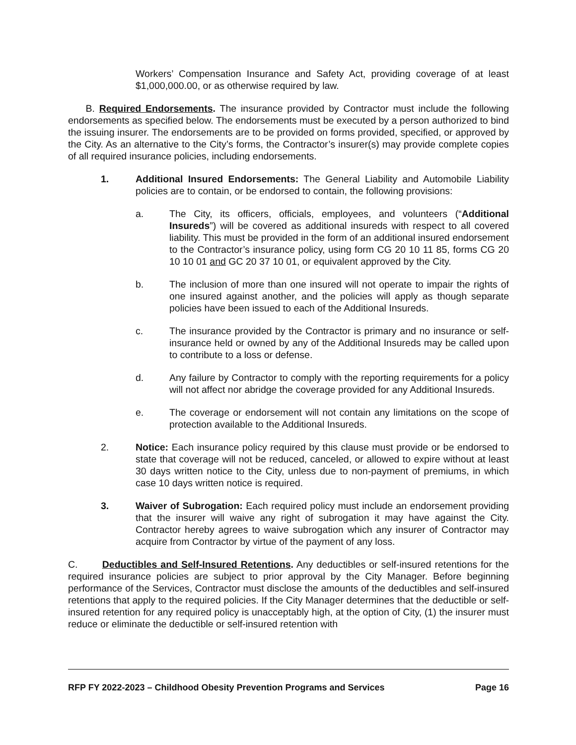Workers’ Compensation Insurance and Safety Act, providing coverage of at least $1,000,000.00, or as otherwise required by law.
B. Required Endorsements. The insurance provided by Contractor must include the following endorsements as specified below. The endorsements must be executed by a person authorized to bind the issuing insurer. The endorsements are to be provided on forms provided, specified, or approved by the City. As an alternative to the City’s forms, the Contractor’s insurer(s) may provide complete copies of all required insurance policies, including endorsements.
1. Additional Insured Endorsements: The General Liability and Automobile Liability policies are to contain, or be endorsed to contain, the following provisions:
a. The City, its officers, officials, employees, and volunteers (“Additional Insureds”) will be covered as additional insureds with respect to all covered liability. This must be provided in the form of an additional insured endorsement to the Contractor’s insurance policy, using form CG 20 10 11 85, forms CG 20 10 10 01 and GC 20 37 10 01, or equivalent approved by the City.
b. The inclusion of more than one insured will not operate to impair the rights of one insured against another, and the policies will apply as though separate policies have been issued to each of the Additional Insureds.
c. The insurance provided by the Contractor is primary and no insurance or self-insurance held or owned by any of the Additional Insureds may be called upon to contribute to a loss or defense.
d. Any failure by Contractor to comply with the reporting requirements for a policy will not affect nor abridge the coverage provided for any Additional Insureds.
e. The coverage or endorsement will not contain any limitations on the scope of protection available to the Additional Insureds.
2. Notice: Each insurance policy required by this clause must provide or be endorsed to state that coverage will not be reduced, canceled, or allowed to expire without at least 30 days written notice to the City, unless due to non-payment of premiums, in which case 10 days written notice is required.
3. Waiver of Subrogation: Each required policy must include an endorsement providing that the insurer will waive any right of subrogation it may have against the City. Contractor hereby agrees to waive subrogation which any insurer of Contractor may acquire from Contractor by virtue of the payment of any loss.
C. Deductibles and Self-Insured Retentions. Any deductibles or self-insured retentions for the required insurance policies are subject to prior approval by the City Manager. Before beginning performance of the Services, Contractor must disclose the amounts of the deductibles and self-insured retentions that apply to the required policies. If the City Manager determines that the deductible or self-insured retention for any required policy is unacceptably high, at the option of City, (1) the insurer must reduce or eliminate the deductible or self-insured retention with
RFP FY 2022-2023 – Childhood Obesity Prevention Programs and Services Page 16